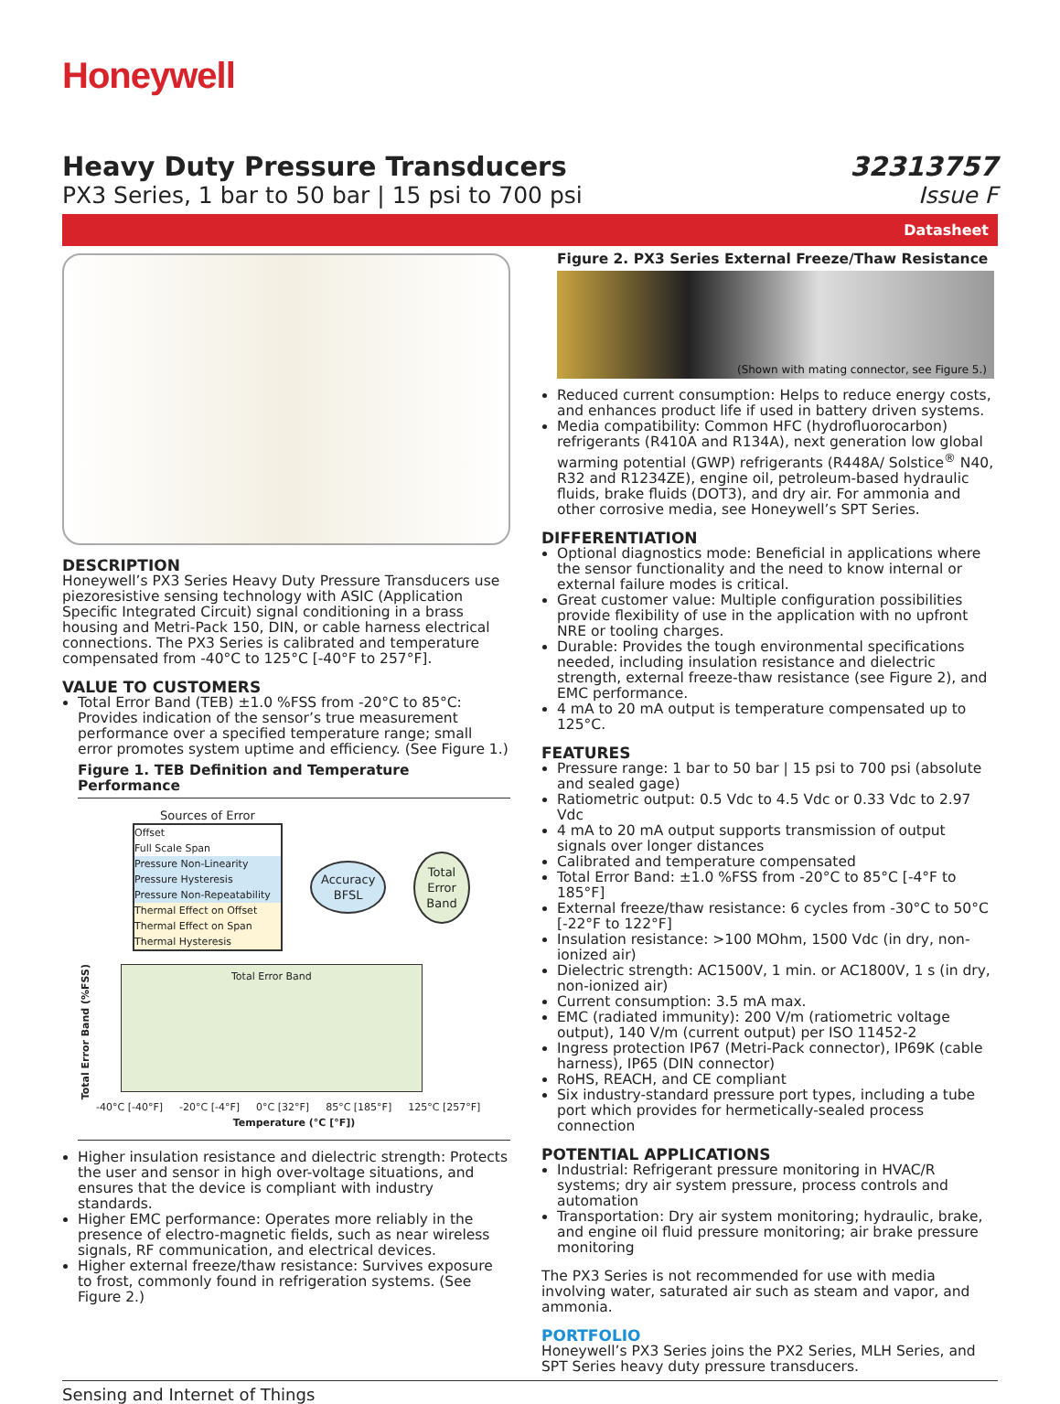Honeywell
Heavy Duty Pressure Transducers
PX3 Series, 1 bar to 50 bar | 15 psi to 700 psi
32313757
Issue F
Datasheet
DESCRIPTION
Honeywell’s PX3 Series Heavy Duty Pressure Transducers use piezoresistive sensing technology with ASIC (Application Specific Integrated Circuit) signal conditioning in a brass housing and Metri-Pack 150, DIN, or cable harness electrical connections. The PX3 Series is calibrated and temperature compensated from -40°C to 125°C [-40°F to 257°F].
VALUE TO CUSTOMERS
Total Error Band (TEB) ±1.0 %FSS from -20°C to 85°C: Provides indication of the sensor’s true measurement performance over a specified temperature range; small error promotes system uptime and efficiency. (See Figure 1.)
Figure 1. TEB Definition and Temperature Performance
Sources of Error
Offset
Full Scale Span
Pressure Non-Linearity
Pressure Hysteresis
Pressure Non-Repeatability
Thermal Effect on Offset
Thermal Effect on Span
Thermal Hysteresis
Accuracy
BFSL
Total
Error
Band
Total Error Band (%FSS)
Total Error Band
-40°C [-40°F] -20°C [-4°F] 0°C [32°F] 85°C [185°F] 125°C [257°F]
Temperature (°C [°F])
Higher insulation resistance and dielectric strength: Protects the user and sensor in high over-voltage situations, and ensures that the device is compliant with industry standards.
Higher EMC performance: Operates more reliably in the presence of electro-magnetic fields, such as near wireless signals, RF communication, and electrical devices.
Higher external freeze/thaw resistance: Survives exposure to frost, commonly found in refrigeration systems. (See Figure 2.)
Figure 2. PX3 Series External Freeze/Thaw Resistance
(Shown with mating connector, see Figure 5.)
Reduced current consumption: Helps to reduce energy costs, and enhances product life if used in battery driven systems.
Media compatibility: Common HFC (hydrofluorocarbon) refrigerants (R410A and R134A), next generation low global warming potential (GWP) refrigerants (R448A/ Solstice<sup>®</sup> N40, R32 and R1234ZE), engine oil, petroleum-based hydraulic fluids, brake fluids (DOT3), and dry air. For ammonia and other corrosive media, see Honeywell’s SPT Series.
DIFFERENTIATION
Optional diagnostics mode: Beneficial in applications where the sensor functionality and the need to know internal or external failure modes is critical.
Great customer value: Multiple configuration possibilities provide flexibility of use in the application with no upfront NRE or tooling charges.
Durable: Provides the tough environmental specifications needed, including insulation resistance and dielectric strength, external freeze-thaw resistance (see Figure 2), and EMC performance.
4 mA to 20 mA output is temperature compensated up to 125°C.
FEATURES
Pressure range: 1 bar to 50 bar | 15 psi to 700 psi (absolute and sealed gage)
Ratiometric output: 0.5 Vdc to 4.5 Vdc or 0.33 Vdc to 2.97 Vdc
4 mA to 20 mA output supports transmission of output signals over longer distances
Calibrated and temperature compensated
Total Error Band: ±1.0 %FSS from -20°C to 85°C [-4°F to 185°F]
External freeze/thaw resistance: 6 cycles from -30°C to 50°C [-22°F to 122°F]
Insulation resistance: >100 MOhm, 1500 Vdc (in dry, non-ionized air)
Dielectric strength: AC1500V, 1 min. or AC1800V, 1 s (in dry, non-ionized air)
Current consumption: 3.5 mA max.
EMC (radiated immunity): 200 V/m (ratiometric voltage output), 140 V/m (current output) per ISO 11452-2
Ingress protection IP67 (Metri-Pack connector), IP69K (cable harness), IP65 (DIN connector)
RoHS, REACH, and CE compliant
Six industry-standard pressure port types, including a tube port which provides for hermetically-sealed process connection
POTENTIAL APPLICATIONS
Industrial: Refrigerant pressure monitoring in HVAC/R systems; dry air system pressure, process controls and automation
Transportation: Dry air system monitoring; hydraulic, brake, and engine oil fluid pressure monitoring; air brake pressure monitoring
The PX3 Series is not recommended for use with media involving water, saturated air such as steam and vapor, and ammonia.
PORTFOLIO
Honeywell’s PX3 Series joins the PX2 Series, MLH Series, and SPT Series heavy duty pressure transducers.
Sensing and Internet of Things